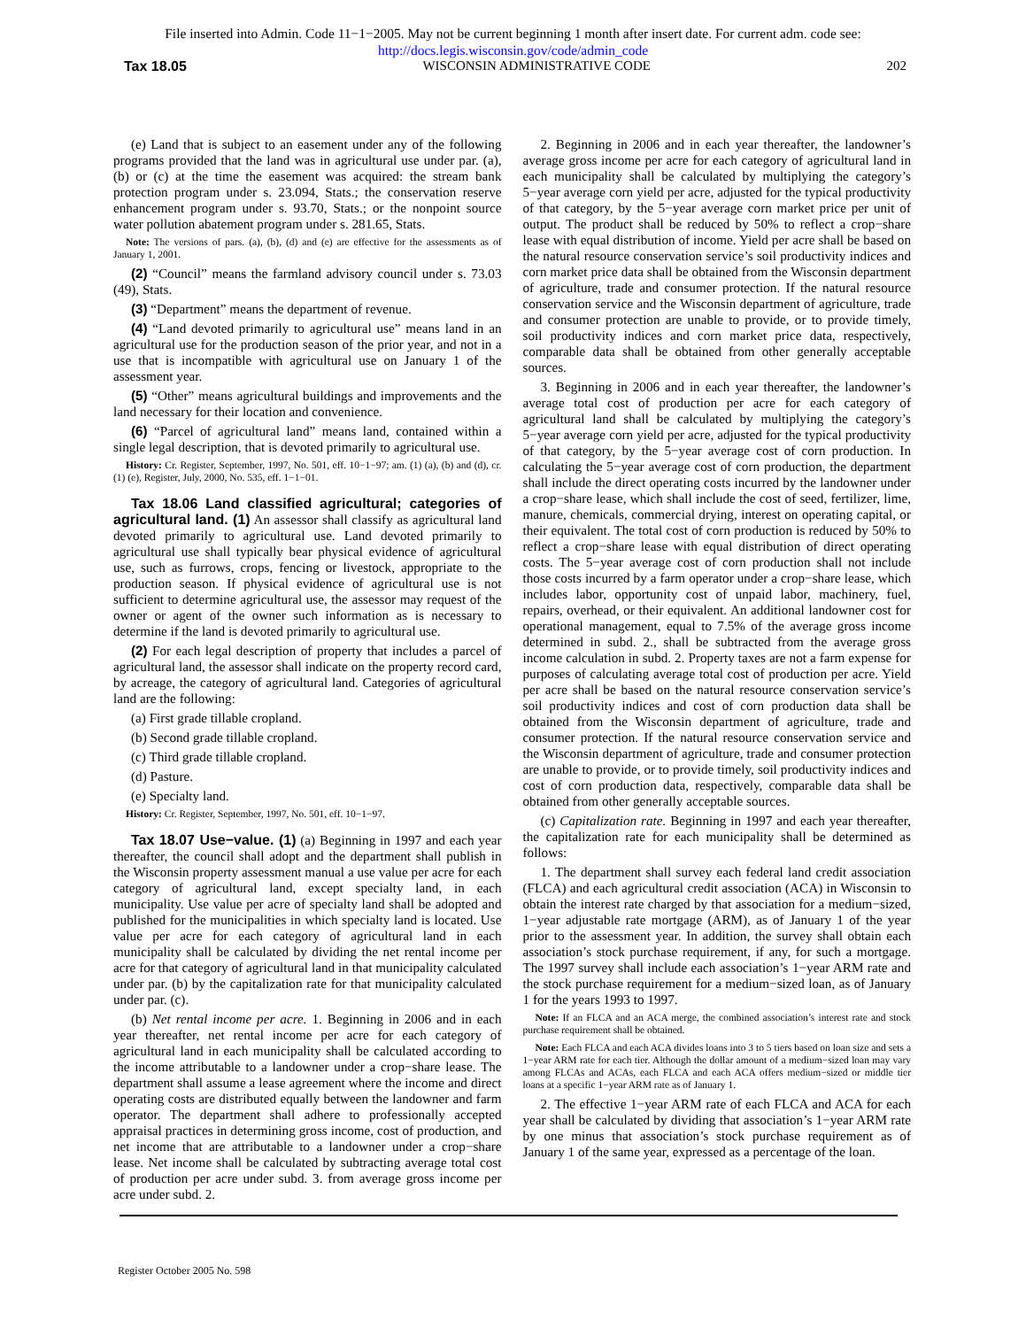File inserted into Admin. Code 11−1−2005. May not be current beginning 1 month after insert date. For current adm. code see:
http://docs.legis.wisconsin.gov/code/admin_code
Tax 18.05 WISCONSIN ADMINISTRATIVE CODE 202
(e) Land that is subject to an easement under any of the following programs provided that the land was in agricultural use under par. (a), (b) or (c) at the time the easement was acquired: the stream bank protection program under s. 23.094, Stats.; the conservation reserve enhancement program under s. 93.70, Stats.; or the nonpoint source water pollution abatement program under s. 281.65, Stats.
Note: The versions of pars. (a), (b), (d) and (e) are effective for the assessments as of January 1, 2001.
(2) “Council” means the farmland advisory council under s. 73.03 (49), Stats.
(3) “Department” means the department of revenue.
(4) “Land devoted primarily to agricultural use” means land in an agricultural use for the production season of the prior year, and not in a use that is incompatible with agricultural use on January 1 of the assessment year.
(5) “Other” means agricultural buildings and improvements and the land necessary for their location and convenience.
(6) “Parcel of agricultural land” means land, contained within a single legal description, that is devoted primarily to agricultural use.
History: Cr. Register, September, 1997, No. 501, eff. 10−1−97; am. (1) (a), (b) and (d), cr. (1) (e), Register, July, 2000, No. 535, eff. 1−1−01.
Tax 18.06 Land classified agricultural; categories of agricultural land. (1) An assessor shall classify as agricultural land devoted primarily to agricultural use. Land devoted primarily to agricultural use shall typically bear physical evidence of agricultural use, such as furrows, crops, fencing or livestock, appropriate to the production season. If physical evidence of agricultural use is not sufficient to determine agricultural use, the assessor may request of the owner or agent of the owner such information as is necessary to determine if the land is devoted primarily to agricultural use.
(2) For each legal description of property that includes a parcel of agricultural land, the assessor shall indicate on the property record card, by acreage, the category of agricultural land. Categories of agricultural land are the following:
(a) First grade tillable cropland.
(b) Second grade tillable cropland.
(c) Third grade tillable cropland.
(d) Pasture.
(e) Specialty land.
History: Cr. Register, September, 1997, No. 501, eff. 10−1−97.
Tax 18.07 Use−value. (1) (a) Beginning in 1997 and each year thereafter, the council shall adopt and the department shall publish in the Wisconsin property assessment manual a use value per acre for each category of agricultural land, except specialty land, in each municipality. Use value per acre of specialty land shall be adopted and published for the municipalities in which specialty land is located. Use value per acre for each category of agricultural land in each municipality shall be calculated by dividing the net rental income per acre for that category of agricultural land in that municipality calculated under par. (b) by the capitalization rate for that municipality calculated under par. (c).
(b) Net rental income per acre. 1. Beginning in 2006 and in each year thereafter, net rental income per acre for each category of agricultural land in each municipality shall be calculated according to the income attributable to a landowner under a crop−share lease. The department shall assume a lease agreement where the income and direct operating costs are distributed equally between the landowner and farm operator. The department shall adhere to professionally accepted appraisal practices in determining gross income, cost of production, and net income that are attributable to a landowner under a crop−share lease. Net income shall be calculated by subtracting average total cost of production per acre under subd. 3. from average gross income per acre under subd. 2.
2. Beginning in 2006 and in each year thereafter, the landowner’s average gross income per acre for each category of agricultural land in each municipality shall be calculated by multiplying the category’s 5−year average corn yield per acre, adjusted for the typical productivity of that category, by the 5−year average corn market price per unit of output. The product shall be reduced by 50% to reflect a crop−share lease with equal distribution of income. Yield per acre shall be based on the natural resource conservation service’s soil productivity indices and corn market price data shall be obtained from the Wisconsin department of agriculture, trade and consumer protection. If the natural resource conservation service and the Wisconsin department of agriculture, trade and consumer protection are unable to provide, or to provide timely, soil productivity indices and corn market price data, respectively, comparable data shall be obtained from other generally acceptable sources.
3. Beginning in 2006 and in each year thereafter, the landowner’s average total cost of production per acre for each category of agricultural land shall be calculated by multiplying the category’s 5−year average corn yield per acre, adjusted for the typical productivity of that category, by the 5−year average cost of corn production. In calculating the 5−year average cost of corn production, the department shall include the direct operating costs incurred by the landowner under a crop−share lease, which shall include the cost of seed, fertilizer, lime, manure, chemicals, commercial drying, interest on operating capital, or their equivalent. The total cost of corn production is reduced by 50% to reflect a crop−share lease with equal distribution of direct operating costs. The 5−year average cost of corn production shall not include those costs incurred by a farm operator under a crop−share lease, which includes labor, opportunity cost of unpaid labor, machinery, fuel, repairs, overhead, or their equivalent. An additional landowner cost for operational management, equal to 7.5% of the average gross income determined in subd. 2., shall be subtracted from the average gross income calculation in subd. 2. Property taxes are not a farm expense for purposes of calculating average total cost of production per acre. Yield per acre shall be based on the natural resource conservation service’s soil productivity indices and cost of corn production data shall be obtained from the Wisconsin department of agriculture, trade and consumer protection. If the natural resource conservation service and the Wisconsin department of agriculture, trade and consumer protection are unable to provide, or to provide timely, soil productivity indices and cost of corn production data, respectively, comparable data shall be obtained from other generally acceptable sources.
(c) Capitalization rate. Beginning in 1997 and each year thereafter, the capitalization rate for each municipality shall be determined as follows:
1. The department shall survey each federal land credit association (FLCA) and each agricultural credit association (ACA) in Wisconsin to obtain the interest rate charged by that association for a medium−sized, 1−year adjustable rate mortgage (ARM), as of January 1 of the year prior to the assessment year. In addition, the survey shall obtain each association’s stock purchase requirement, if any, for such a mortgage. The 1997 survey shall include each association’s 1−year ARM rate and the stock purchase requirement for a medium−sized loan, as of January 1 for the years 1993 to 1997.
Note: If an FLCA and an ACA merge, the combined association’s interest rate and stock purchase requirement shall be obtained.
Note: Each FLCA and each ACA divides loans into 3 to 5 tiers based on loan size and sets a 1−year ARM rate for each tier. Although the dollar amount of a medium−sized loan may vary among FLCAs and ACAs, each FLCA and each ACA offers medium−sized or middle tier loans at a specific 1−year ARM rate as of January 1.
2. The effective 1−year ARM rate of each FLCA and ACA for each year shall be calculated by dividing that association’s 1−year ARM rate by one minus that association’s stock purchase requirement as of January 1 of the same year, expressed as a percentage of the loan.
Register October 2005 No. 598